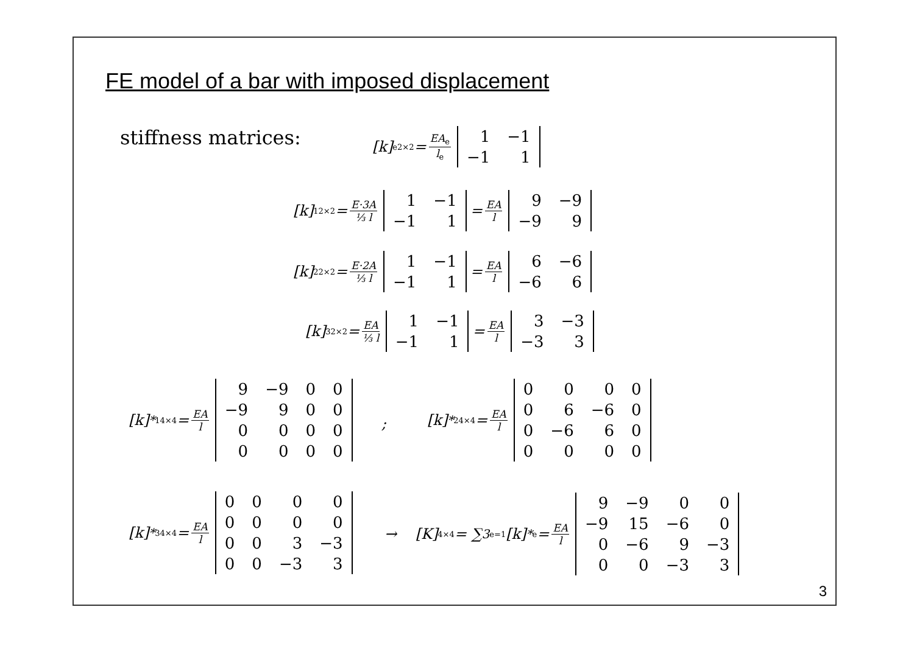FE model of a bar with imposed displacement
stiffness matrices:
[k]<sub>e</sub> <sub>2×2</sub> = EA<sub>e</sub> l<sub>e</sub>
| 1 | −1 |
| −1 | 1 |
[k]<sub>1</sub> <sub>2×2</sub> = E·3A ⅓ l
| 1 | −1 |
| −1 | 1 |
= EA l
| 9 | −9 |
| −9 | 9 |
[k]<sub>2</sub> <sub>2×2</sub> = E·2A ⅓ l
| 1 | −1 |
| −1 | 1 |
= EA l
| 6 | −6 |
| −6 | 6 |
[k]<sub>3</sub> <sub>2×2</sub> = EA ⅓ l
| 1 | −1 |
| −1 | 1 |
= EA l
| 3 | −3 |
| −3 | 3 |
[k]<sup>*</sup><sub>1</sub> <sub>4×4</sub> = EA l
| 9 | −9 | 0 | 0 |
| −9 | 9 | 0 | 0 |
| 0 | 0 | 0 | 0 |
| 0 | 0 | 0 | 0 |
;
[k]<sup>*</sup><sub>2</sub> <sub>4×4</sub> = EA l
| 0 | 0 | 0 | 0 |
| 0 | 6 | −6 | 0 |
| 0 | −6 | 6 | 0 |
| 0 | 0 | 0 | 0 |
[k]<sup>*</sup><sub>3</sub> <sub>4×4</sub> = EA l
| 0 | 0 | 0 | 0 |
| 0 | 0 | 0 | 0 |
| 0 | 0 | 3 | −3 |
| 0 | 0 | −3 | 3 |
→ [K] <sub>4×4</sub> = ∑<sup>3</sup><sub>e=1</sub> [k]<sup>*</sup><sub>e</sub> = EA l
| 9 | −9 | 0 | 0 |
| −9 | 15 | −6 | 0 |
| 0 | −6 | 9 | −3 |
| 0 | 0 | −3 | 3 |
3